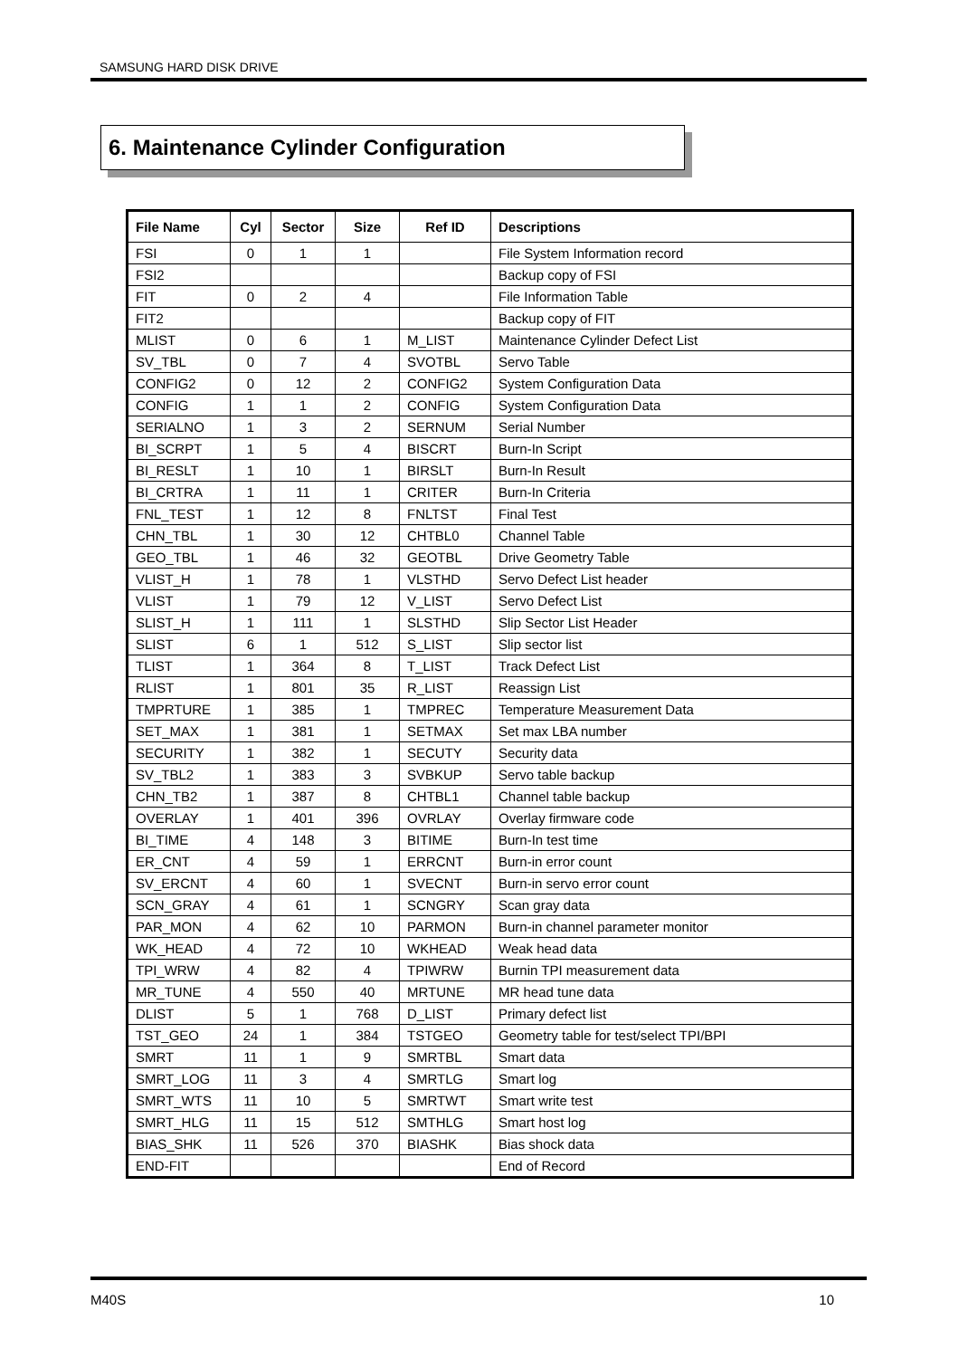SAMSUNG HARD DISK DRIVE
6. Maintenance Cylinder Configuration
| File Name | Cyl | Sector | Size | Ref ID | Descriptions |
| --- | --- | --- | --- | --- | --- |
| FSI | 0 | 1 | 1 | | File System Information record |
| FSI2 | | | | | Backup copy of FSI |
| FIT | 0 | 2 | 4 | | File Information Table |
| FIT2 | | | | | Backup copy of FIT |
| MLIST | 0 | 6 | 1 | M_LIST | Maintenance Cylinder Defect List |
| SV_TBL | 0 | 7 | 4 | SVOTBL | Servo Table |
| CONFIG2 | 0 | 12 | 2 | CONFIG2 | System Configuration Data |
| CONFIG | 1 | 1 | 2 | CONFIG | System Configuration Data |
| SERIALNO | 1 | 3 | 2 | SERNUM | Serial Number |
| BI_SCRPT | 1 | 5 | 4 | BISCRT | Burn-In Script |
| BI_RESLT | 1 | 10 | 1 | BIRSLT | Burn-In Result |
| BI_CRTRA | 1 | 11 | 1 | CRITER | Burn-In Criteria |
| FNL_TEST | 1 | 12 | 8 | FNLTST | Final Test |
| CHN_TBL | 1 | 30 | 12 | CHTBL0 | Channel Table |
| GEO_TBL | 1 | 46 | 32 | GEOTBL | Drive Geometry Table |
| VLIST_H | 1 | 78 | 1 | VLSTHD | Servo Defect List header |
| VLIST | 1 | 79 | 12 | V_LIST | Servo Defect List |
| SLIST_H | 1 | 111 | 1 | SLSTHD | Slip Sector List Header |
| SLIST | 6 | 1 | 512 | S_LIST | Slip sector list |
| TLIST | 1 | 364 | 8 | T_LIST | Track Defect List |
| RLIST | 1 | 801 | 35 | R_LIST | Reassign List |
| TMPRTURE | 1 | 385 | 1 | TMPREC | Temperature Measurement Data |
| SET_MAX | 1 | 381 | 1 | SETMAX | Set max LBA number |
| SECURITY | 1 | 382 | 1 | SECUTY | Security data |
| SV_TBL2 | 1 | 383 | 3 | SVBKUP | Servo table backup |
| CHN_TB2 | 1 | 387 | 8 | CHTBL1 | Channel table backup |
| OVERLAY | 1 | 401 | 396 | OVRLAY | Overlay firmware code |
| BI_TIME | 4 | 148 | 3 | BITIME | Burn-In test time |
| ER_CNT | 4 | 59 | 1 | ERRCNT | Burn-in error count |
| SV_ERCNT | 4 | 60 | 1 | SVECNT | Burn-in servo error count |
| SCN_GRAY | 4 | 61 | 1 | SCNGRY | Scan gray data |
| PAR_MON | 4 | 62 | 10 | PARMON | Burn-in channel parameter monitor |
| WK_HEAD | 4 | 72 | 10 | WKHEAD | Weak head data |
| TPI_WRW | 4 | 82 | 4 | TPIWRW | Burnin TPI measurement data |
| MR_TUNE | 4 | 550 | 40 | MRTUNE | MR head tune data |
| DLIST | 5 | 1 | 768 | D_LIST | Primary defect list |
| TST_GEO | 24 | 1 | 384 | TSTGEO | Geometry table for test/select TPI/BPI |
| SMRT | 11 | 1 | 9 | SMRTBL | Smart data |
| SMRT_LOG | 11 | 3 | 4 | SMRTLG | Smart log |
| SMRT_WTS | 11 | 10 | 5 | SMRTWT | Smart write test |
| SMRT_HLG | 11 | 15 | 512 | SMTHLG | Smart host log |
| BIAS_SHK | 11 | 526 | 370 | BIASHK | Bias shock data |
| END-FIT | | | | | End of Record |
M40S 10